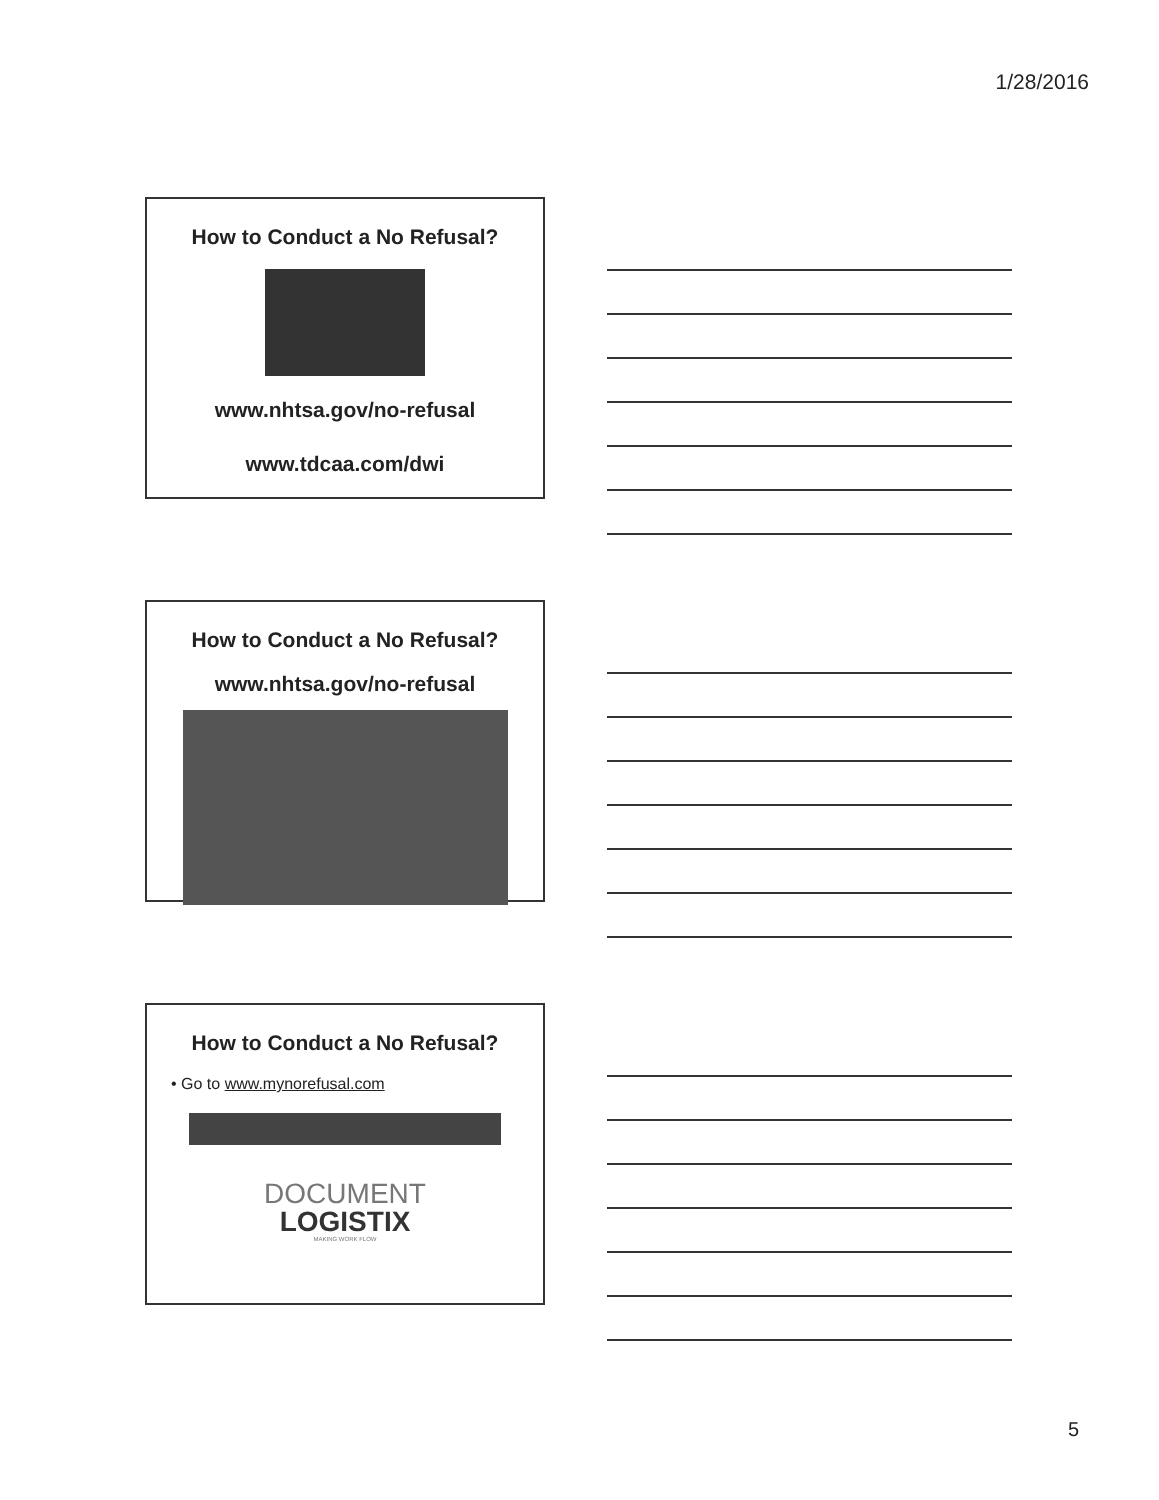1/28/2016
How to Conduct a No Refusal?
www.nhtsa.gov/no-refusal
www.tdcaa.com/dwi
How to Conduct a No Refusal?
www.nhtsa.gov/no-refusal
How to Conduct a No Refusal?
• Go to www.mynorefusal.com
DOCUMENT
LOGISTIX
MAKING WORK FLOW
5